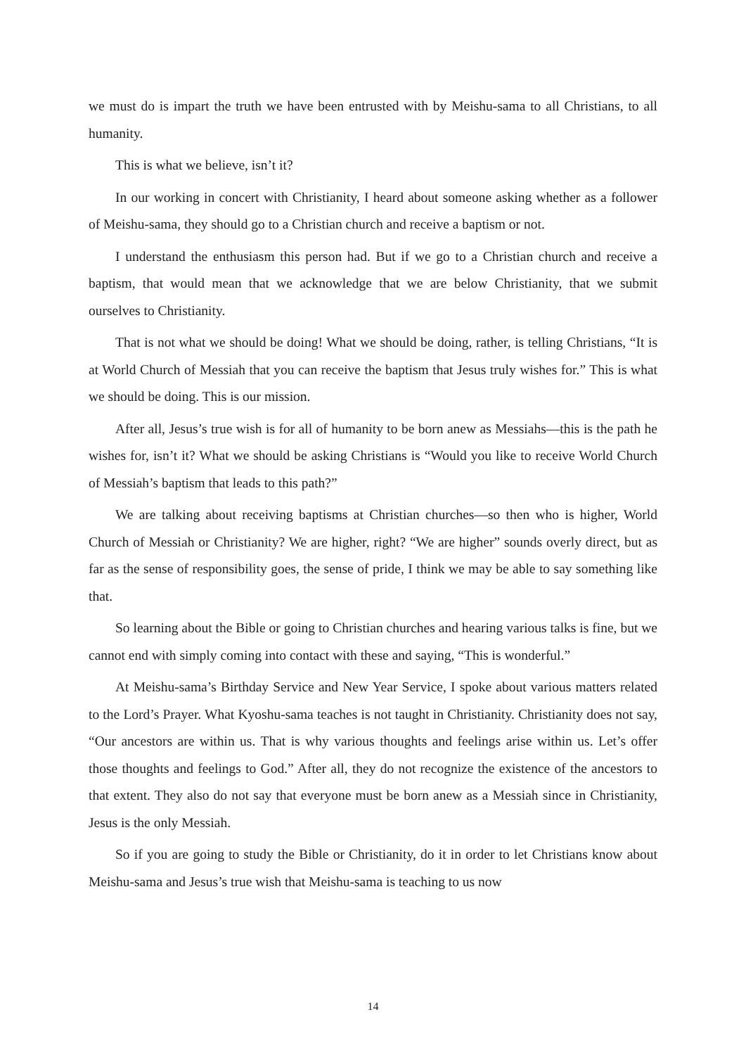we must do is impart the truth we have been entrusted with by Meishu-sama to all Christians, to all humanity.
This is what we believe, isn’t it?
In our working in concert with Christianity, I heard about someone asking whether as a follower of Meishu-sama, they should go to a Christian church and receive a baptism or not.
I understand the enthusiasm this person had. But if we go to a Christian church and receive a baptism, that would mean that we acknowledge that we are below Christianity, that we submit ourselves to Christianity.
That is not what we should be doing! What we should be doing, rather, is telling Christians, “It is at World Church of Messiah that you can receive the baptism that Jesus truly wishes for.” This is what we should be doing. This is our mission.
After all, Jesus’s true wish is for all of humanity to be born anew as Messiahs—this is the path he wishes for, isn’t it? What we should be asking Christians is “Would you like to receive World Church of Messiah’s baptism that leads to this path?”
We are talking about receiving baptisms at Christian churches—so then who is higher, World Church of Messiah or Christianity? We are higher, right? “We are higher” sounds overly direct, but as far as the sense of responsibility goes, the sense of pride, I think we may be able to say something like that.
So learning about the Bible or going to Christian churches and hearing various talks is fine, but we cannot end with simply coming into contact with these and saying, “This is wonderful.”
At Meishu-sama’s Birthday Service and New Year Service, I spoke about various matters related to the Lord’s Prayer. What Kyoshu-sama teaches is not taught in Christianity. Christianity does not say, “Our ancestors are within us. That is why various thoughts and feelings arise within us. Let’s offer those thoughts and feelings to God.” After all, they do not recognize the existence of the ancestors to that extent. They also do not say that everyone must be born anew as a Messiah since in Christianity, Jesus is the only Messiah.
So if you are going to study the Bible or Christianity, do it in order to let Christians know about Meishu-sama and Jesus’s true wish that Meishu-sama is teaching to us now
14